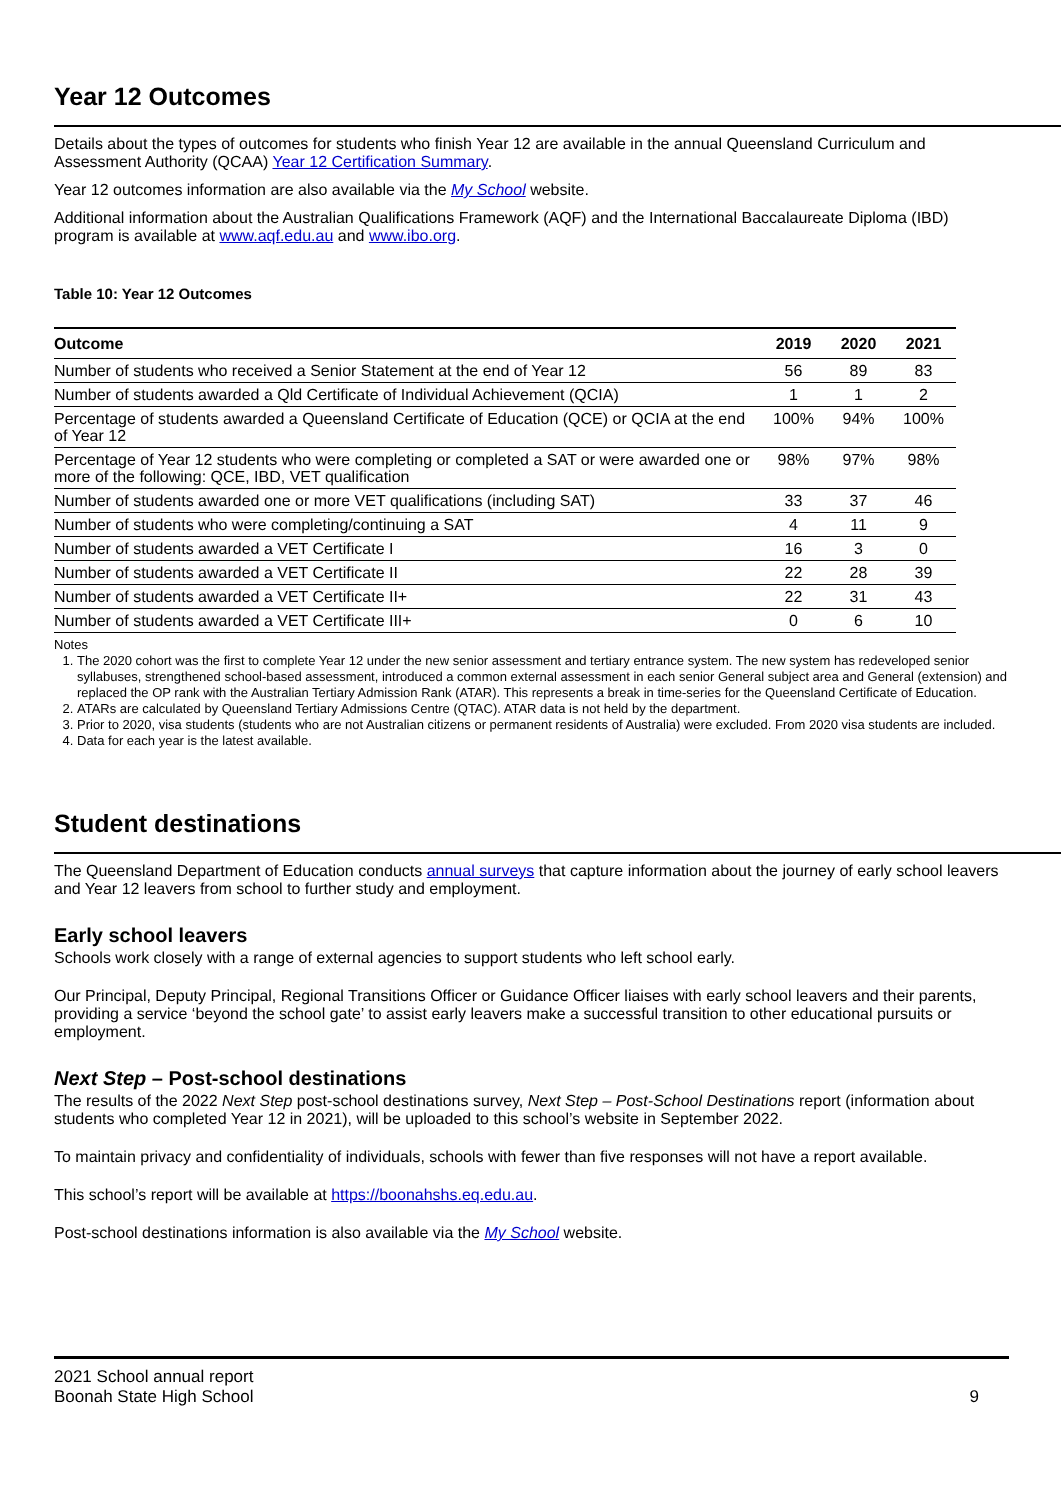Year 12 Outcomes
Details about the types of outcomes for students who finish Year 12 are available in the annual Queensland Curriculum and Assessment Authority (QCAA) Year 12 Certification Summary.
Year 12 outcomes information are also available via the My School website.
Additional information about the Australian Qualifications Framework (AQF) and the International Baccalaureate Diploma (IBD) program is available at www.aqf.edu.au and www.ibo.org.
Table 10: Year 12 Outcomes
| Outcome | 2019 | 2020 | 2021 |
| --- | --- | --- | --- |
| Number of students who received a Senior Statement at the end of Year 12 | 56 | 89 | 83 |
| Number of students awarded a Qld Certificate of Individual Achievement (QCIA) | 1 | 1 | 2 |
| Percentage of students awarded a Queensland Certificate of Education (QCE) or QCIA at the end of Year 12 | 100% | 94% | 100% |
| Percentage of Year 12 students who were completing or completed a SAT or were awarded one or more of the following: QCE, IBD, VET qualification | 98% | 97% | 98% |
| Number of students awarded one or more VET qualifications (including SAT) | 33 | 37 | 46 |
| Number of students who were completing/continuing a SAT | 4 | 11 | 9 |
| Number of students awarded a VET Certificate I | 16 | 3 | 0 |
| Number of students awarded a VET Certificate II | 22 | 28 | 39 |
| Number of students awarded a VET Certificate II+ | 22 | 31 | 43 |
| Number of students awarded a VET Certificate III+ | 0 | 6 | 10 |
Notes
1. The 2020 cohort was the first to complete Year 12 under the new senior assessment and tertiary entrance system. The new system has redeveloped senior syllabuses, strengthened school-based assessment, introduced a common external assessment in each senior General subject area and General (extension) and replaced the OP rank with the Australian Tertiary Admission Rank (ATAR). This represents a break in time-series for the Queensland Certificate of Education.
2. ATARs are calculated by Queensland Tertiary Admissions Centre (QTAC). ATAR data is not held by the department.
3. Prior to 2020, visa students (students who are not Australian citizens or permanent residents of Australia) were excluded. From 2020 visa students are included.
4. Data for each year is the latest available.
Student destinations
The Queensland Department of Education conducts annual surveys that capture information about the journey of early school leavers and Year 12 leavers from school to further study and employment.
Early school leavers
Schools work closely with a range of external agencies to support students who left school early.
Our Principal, Deputy Principal, Regional Transitions Officer or Guidance Officer liaises with early school leavers and their parents, providing a service ‘beyond the school gate’ to assist early leavers make a successful transition to other educational pursuits or employment.
Next Step – Post-school destinations
The results of the 2022 Next Step post-school destinations survey, Next Step – Post-School Destinations report (information about students who completed Year 12 in 2021), will be uploaded to this school’s website in September 2022.
To maintain privacy and confidentiality of individuals, schools with fewer than five responses will not have a report available.
This school’s report will be available at https://boonahshs.eq.edu.au.
Post-school destinations information is also available via the My School website.
2021 School annual report
Boonah State High School 9